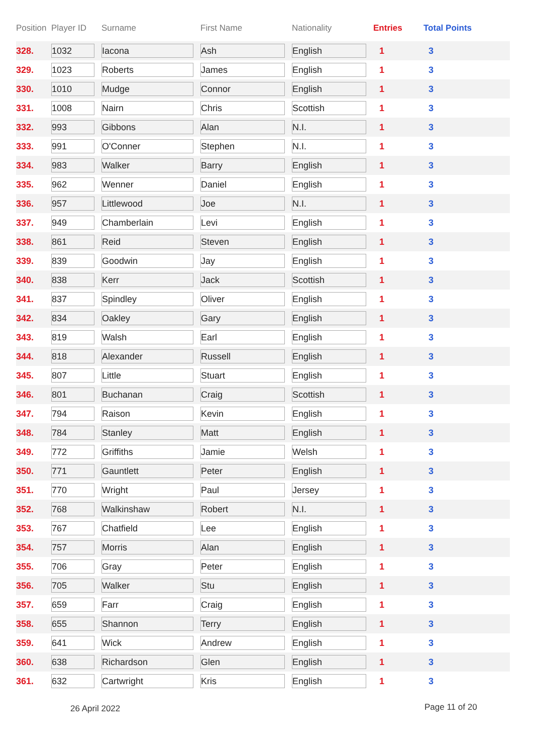| Position | Player ID | Surname | First Name | Nationality | Entries | Total Points |
| --- | --- | --- | --- | --- | --- | --- |
| 328. | 1032 | Iacona | Ash | English | 1 | 3 |
| 329. | 1023 | Roberts | James | English | 1 | 3 |
| 330. | 1010 | Mudge | Connor | English | 1 | 3 |
| 331. | 1008 | Nairn | Chris | Scottish | 1 | 3 |
| 332. | 993 | Gibbons | Alan | N.I. | 1 | 3 |
| 333. | 991 | O'Conner | Stephen | N.I. | 1 | 3 |
| 334. | 983 | Walker | Barry | English | 1 | 3 |
| 335. | 962 | Wenner | Daniel | English | 1 | 3 |
| 336. | 957 | Littlewood | Joe | N.I. | 1 | 3 |
| 337. | 949 | Chamberlain | Levi | English | 1 | 3 |
| 338. | 861 | Reid | Steven | English | 1 | 3 |
| 339. | 839 | Goodwin | Jay | English | 1 | 3 |
| 340. | 838 | Kerr | Jack | Scottish | 1 | 3 |
| 341. | 837 | Spindley | Oliver | English | 1 | 3 |
| 342. | 834 | Oakley | Gary | English | 1 | 3 |
| 343. | 819 | Walsh | Earl | English | 1 | 3 |
| 344. | 818 | Alexander | Russell | English | 1 | 3 |
| 345. | 807 | Little | Stuart | English | 1 | 3 |
| 346. | 801 | Buchanan | Craig | Scottish | 1 | 3 |
| 347. | 794 | Raison | Kevin | English | 1 | 3 |
| 348. | 784 | Stanley | Matt | English | 1 | 3 |
| 349. | 772 | Griffiths | Jamie | Welsh | 1 | 3 |
| 350. | 771 | Gauntlett | Peter | English | 1 | 3 |
| 351. | 770 | Wright | Paul | Jersey | 1 | 3 |
| 352. | 768 | Walkinshaw | Robert | N.I. | 1 | 3 |
| 353. | 767 | Chatfield | Lee | English | 1 | 3 |
| 354. | 757 | Morris | Alan | English | 1 | 3 |
| 355. | 706 | Gray | Peter | English | 1 | 3 |
| 356. | 705 | Walker | Stu | English | 1 | 3 |
| 357. | 659 | Farr | Craig | English | 1 | 3 |
| 358. | 655 | Shannon | Terry | English | 1 | 3 |
| 359. | 641 | Wick | Andrew | English | 1 | 3 |
| 360. | 638 | Richardson | Glen | English | 1 | 3 |
| 361. | 632 | Cartwright | Kris | English | 1 | 3 |
26 April 2022 Page 11 of 20